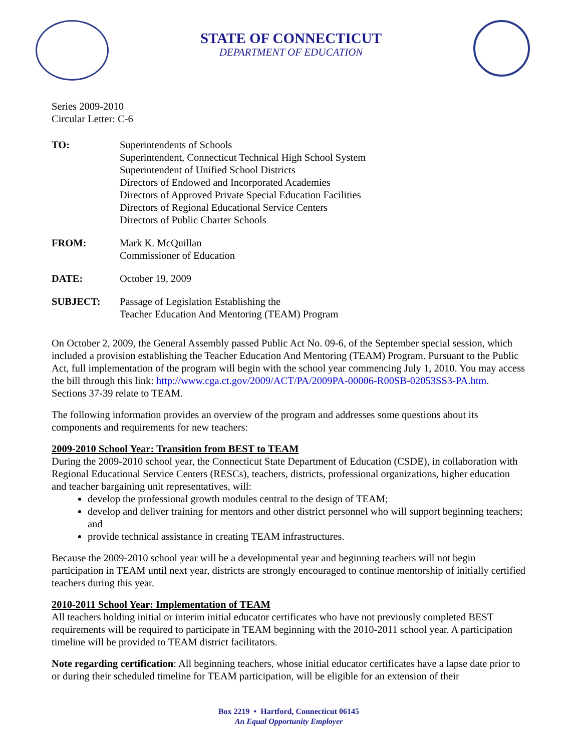STATE OF CONNECTICUT
DEPARTMENT OF EDUCATION
Series 2009-2010
Circular Letter: C-6
| TO: | Superintendents of Schools Superintendent, Connecticut Technical High School System Superintendent of Unified School Districts Directors of Endowed and Incorporated Academies Directors of Approved Private Special Education Facilities Directors of Regional Educational Service Centers Directors of Public Charter Schools |
| FROM: | Mark K. McQuillan Commissioner of Education |
| DATE: | October 19, 2009 |
| SUBJECT: | Passage of Legislation Establishing the Teacher Education And Mentoring (TEAM) Program |
On October 2, 2009, the General Assembly passed Public Act No. 09-6, of the September special session, which included a provision establishing the Teacher Education And Mentoring (TEAM) Program. Pursuant to the Public Act, full implementation of the program will begin with the school year commencing July 1, 2010. You may access the bill through this link: http://www.cga.ct.gov/2009/ACT/PA/2009PA-00006-R00SB-02053SS3-PA.htm. Sections 37-39 relate to TEAM.
The following information provides an overview of the program and addresses some questions about its components and requirements for new teachers:
2009-2010 School Year: Transition from BEST to TEAM
During the 2009-2010 school year, the Connecticut State Department of Education (CSDE), in collaboration with Regional Educational Service Centers (RESCs), teachers, districts, professional organizations, higher education and teacher bargaining unit representatives, will:
develop the professional growth modules central to the design of TEAM;
develop and deliver training for mentors and other district personnel who will support beginning teachers; and
provide technical assistance in creating TEAM infrastructures.
Because the 2009-2010 school year will be a developmental year and beginning teachers will not begin participation in TEAM until next year, districts are strongly encouraged to continue mentorship of initially certified teachers during this year.
2010-2011 School Year: Implementation of TEAM
All teachers holding initial or interim initial educator certificates who have not previously completed BEST requirements will be required to participate in TEAM beginning with the 2010-2011 school year. A participation timeline will be provided to TEAM district facilitators.
Note regarding certification: All beginning teachers, whose initial educator certificates have a lapse date prior to or during their scheduled timeline for TEAM participation, will be eligible for an extension of their
Box 2219 • Hartford, Connecticut 06145
An Equal Opportunity Employer